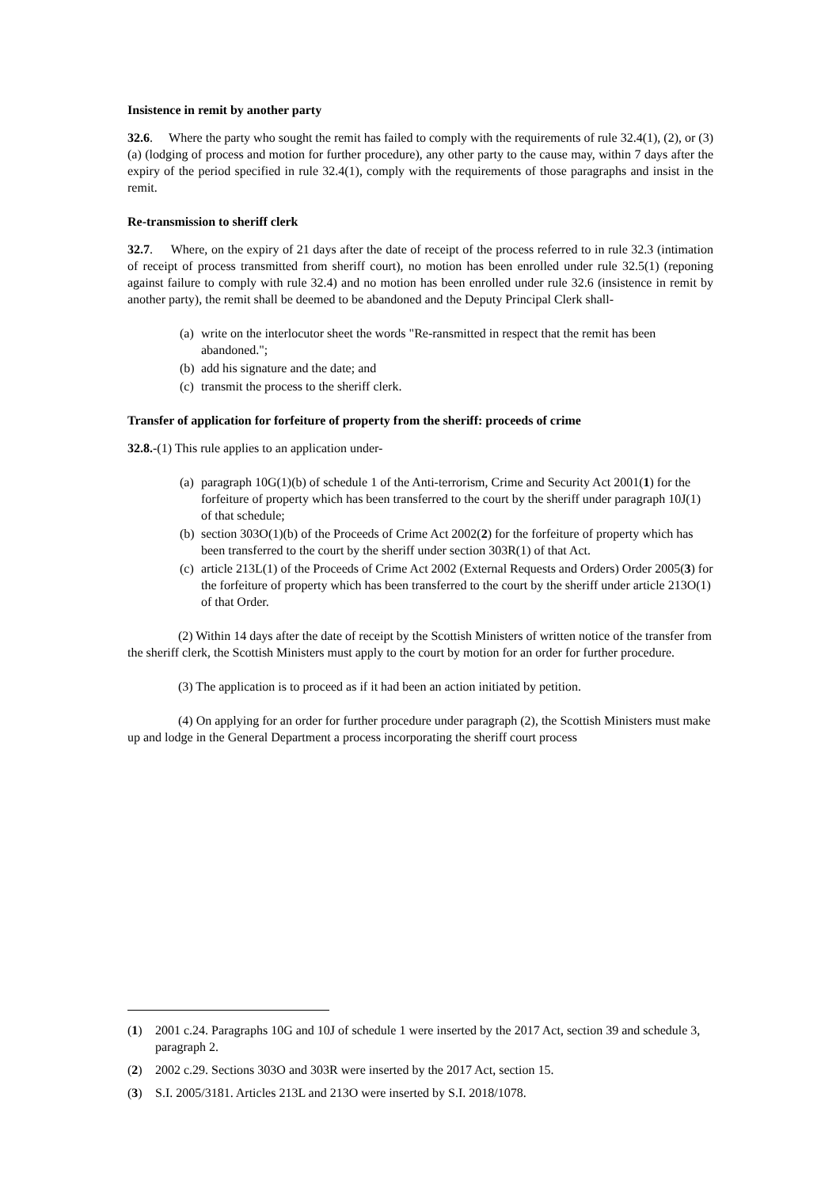Insistence in remit by another party
32.6. Where the party who sought the remit has failed to comply with the requirements of rule 32.4(1), (2), or (3)(a) (lodging of process and motion for further procedure), any other party to the cause may, within 7 days after the expiry of the period specified in rule 32.4(1), comply with the requirements of those paragraphs and insist in the remit.
Re-transmission to sheriff clerk
32.7. Where, on the expiry of 21 days after the date of receipt of the process referred to in rule 32.3 (intimation of receipt of process transmitted from sheriff court), no motion has been enrolled under rule 32.5(1) (reponing against failure to comply with rule 32.4) and no motion has been enrolled under rule 32.6 (insistence in remit by another party), the remit shall be deemed to be abandoned and the Deputy Principal Clerk shall-
(a) write on the interlocutor sheet the words "Re-ransmitted in respect that the remit has been abandoned.";
(b) add his signature and the date; and
(c) transmit the process to the sheriff clerk.
Transfer of application for forfeiture of property from the sheriff: proceeds of crime
32.8.-(1) This rule applies to an application under-
(a) paragraph 10G(1)(b) of schedule 1 of the Anti-terrorism, Crime and Security Act 2001(1) for the forfeiture of property which has been transferred to the court by the sheriff under paragraph 10J(1) of that schedule;
(b) section 303O(1)(b) of the Proceeds of Crime Act 2002(2) for the forfeiture of property which has been transferred to the court by the sheriff under section 303R(1) of that Act.
(c) article 213L(1) of the Proceeds of Crime Act 2002 (External Requests and Orders) Order 2005(3) for the forfeiture of property which has been transferred to the court by the sheriff under article 213O(1) of that Order.
(2) Within 14 days after the date of receipt by the Scottish Ministers of written notice of the transfer from the sheriff clerk, the Scottish Ministers must apply to the court by motion for an order for further procedure.
(3) The application is to proceed as if it had been an action initiated by petition.
(4) On applying for an order for further procedure under paragraph (2), the Scottish Ministers must make up and lodge in the General Department a process incorporating the sheriff court process
(1) 2001 c.24. Paragraphs 10G and 10J of schedule 1 were inserted by the 2017 Act, section 39 and schedule 3, paragraph 2.
(2) 2002 c.29. Sections 303O and 303R were inserted by the 2017 Act, section 15.
(3) S.I. 2005/3181. Articles 213L and 213O were inserted by S.I. 2018/1078.